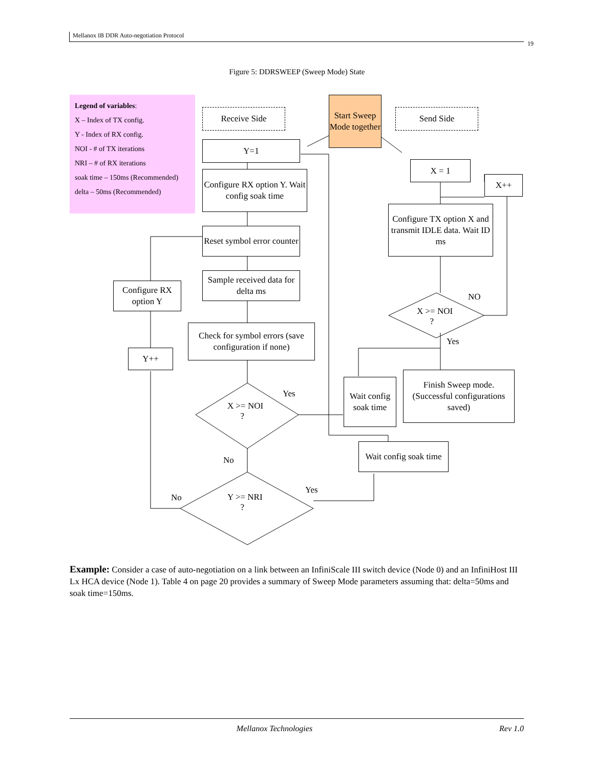Mellanox IB DDR Auto-negotiation Protocol
19
Figure 5: DDRSWEEP (Sweep Mode) State
Legend of variables:
X – Index of TX config.
Y - Index of RX config.
NOI - # of TX iterations
NRI – # of RX iterations
soak time – 150ms (Recommended)
delta – 50ms (Recommended)
Receive Side
Start Sweep Mode together
Send Side
Y=1
Configure RX option Y. Wait config soak time
Reset symbol error counter
Sample received data for delta ms
Check for symbol errors (save configuration if none)
X >= NOI
?
Yes
No
Y >= NRI
?
Yes
No
Configure RX option Y
Y++
X = 1
X++
Configure TX option X and transmit IDLE data. Wait ID ms
X >= NOI
?
NO
Yes
Wait config soak time
Finish Sweep mode. (Successful configurations saved)
Wait config soak time
Example: Consider a case of auto-negotiation on a link between an InfiniScale III switch device (Node 0) and an InfiniHost III Lx HCA device (Node 1). Table 4 on page 20 provides a summary of Sweep Mode parameters assuming that: delta=50ms and soak time=150ms.
Mellanox Technologies Rev 1.0